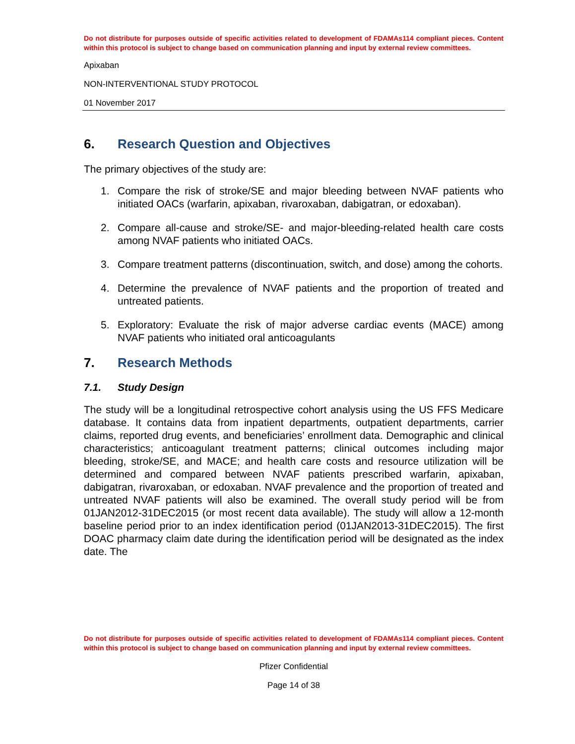Do not distribute for purposes outside of specific activities related to development of FDAMAs114 compliant pieces. Content within this protocol is subject to change based on communication planning and input by external review committees.
Apixaban
NON-INTERVENTIONAL STUDY PROTOCOL
01 November 2017
6. Research Question and Objectives
The primary objectives of the study are:
1. Compare the risk of stroke/SE and major bleeding between NVAF patients who initiated OACs (warfarin, apixaban, rivaroxaban, dabigatran, or edoxaban).
2. Compare all-cause and stroke/SE- and major-bleeding-related health care costs among NVAF patients who initiated OACs.
3. Compare treatment patterns (discontinuation, switch, and dose) among the cohorts.
4. Determine the prevalence of NVAF patients and the proportion of treated and untreated patients.
5. Exploratory: Evaluate the risk of major adverse cardiac events (MACE) among NVAF patients who initiated oral anticoagulants
7. Research Methods
7.1. Study Design
The study will be a longitudinal retrospective cohort analysis using the US FFS Medicare database. It contains data from inpatient departments, outpatient departments, carrier claims, reported drug events, and beneficiaries’ enrollment data. Demographic and clinical characteristics; anticoagulant treatment patterns; clinical outcomes including major bleeding, stroke/SE, and MACE; and health care costs and resource utilization will be determined and compared between NVAF patients prescribed warfarin, apixaban, dabigatran, rivaroxaban, or edoxaban. NVAF prevalence and the proportion of treated and untreated NVAF patients will also be examined. The overall study period will be from 01JAN2012-31DEC2015 (or most recent data available). The study will allow a 12-month baseline period prior to an index identification period (01JAN2013-31DEC2015). The first DOAC pharmacy claim date during the identification period will be designated as the index date. The
Do not distribute for purposes outside of specific activities related to development of FDAMAs114 compliant pieces. Content within this protocol is subject to change based on communication planning and input by external review committees.
Pfizer Confidential
Page 14 of 38